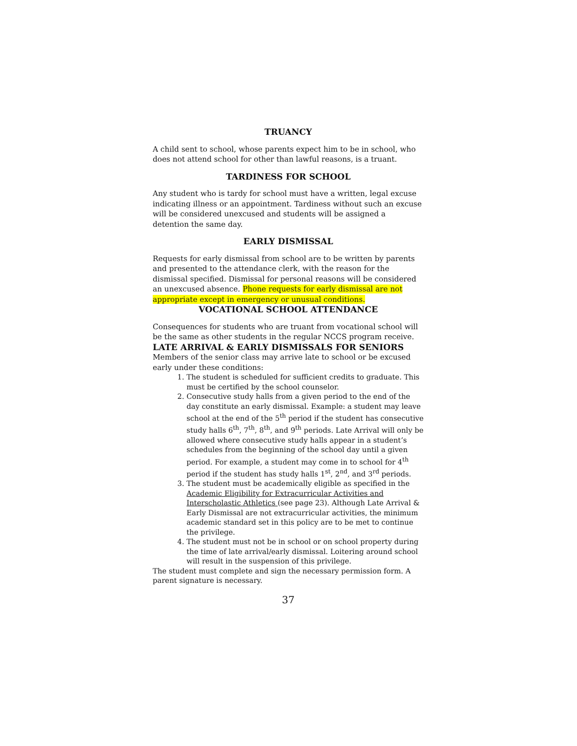TRUANCY
A child sent to school, whose parents expect him to be in school, who does not attend school for other than lawful reasons, is a truant.
TARDINESS FOR SCHOOL
Any student who is tardy for school must have a written, legal excuse indicating illness or an appointment. Tardiness without such an excuse will be considered unexcused and students will be assigned a detention the same day.
EARLY DISMISSAL
Requests for early dismissal from school are to be written by parents and presented to the attendance clerk, with the reason for the dismissal specified. Dismissal for personal reasons will be considered an unexcused absence. Phone requests for early dismissal are not appropriate except in emergency or unusual conditions.
VOCATIONAL SCHOOL ATTENDANCE
Consequences for students who are truant from vocational school will be the same as other students in the regular NCCS program receive.
LATE ARRIVAL & EARLY DISMISSALS FOR SENIORS
Members of the senior class may arrive late to school or be excused early under these conditions:
1. The student is scheduled for sufficient credits to graduate. This must be certified by the school counselor.
2. Consecutive study halls from a given period to the end of the day constitute an early dismissal. Example: a student may leave school at the end of the 5<sup>th</sup> period if the student has consecutive study halls 6<sup>th</sup>, 7<sup>th</sup>, 8<sup>th</sup>, and 9<sup>th</sup> periods. Late Arrival will only be allowed where consecutive study halls appear in a student’s schedules from the beginning of the school day until a given period. For example, a student may come in to school for 4<sup>th</sup> period if the student has study halls 1<sup>st</sup>, 2<sup>nd</sup>, and 3<sup>rd</sup> periods.
3. The student must be academically eligible as specified in the Academic Eligibility for Extracurricular Activities and Interscholastic Athletics (see page 23). Although Late Arrival & Early Dismissal are not extracurricular activities, the minimum academic standard set in this policy are to be met to continue the privilege.
4. The student must not be in school or on school property during the time of late arrival/early dismissal. Loitering around school will result in the suspension of this privilege.
The student must complete and sign the necessary permission form. A parent signature is necessary.
37